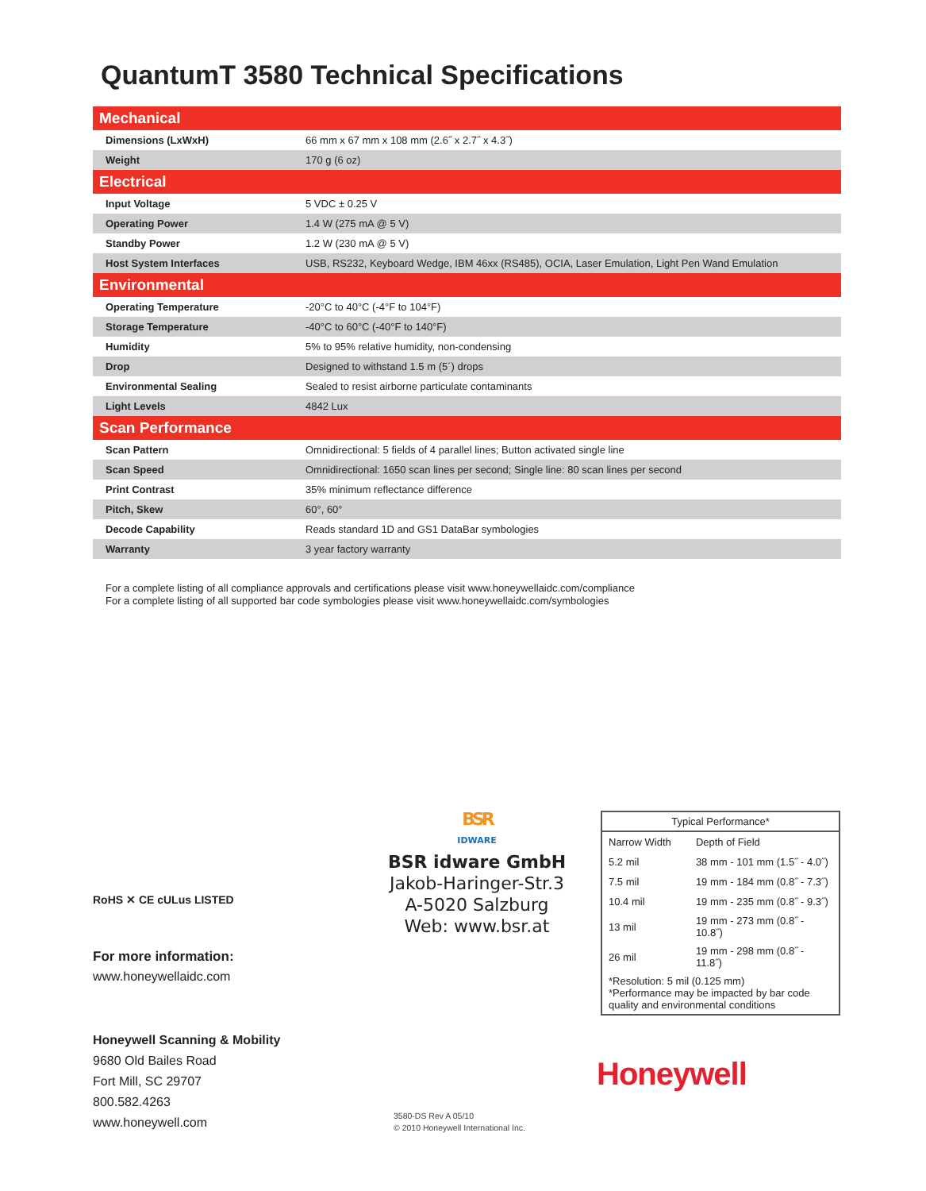QuantumT 3580 Technical Specifications
| Mechanical | |
| Dimensions (LxWxH) | 66 mm x 67 mm x 108 mm (2.6˝ x 2.7˝ x 4.3˝) |
| Weight | 170 g (6 oz) |
| Electrical | |
| Input Voltage | 5 VDC ± 0.25 V |
| Operating Power | 1.4 W (275 mA @ 5 V) |
| Standby Power | 1.2 W (230 mA @ 5 V) |
| Host System Interfaces | USB, RS232, Keyboard Wedge, IBM 46xx (RS485), OCIA, Laser Emulation, Light Pen Wand Emulation |
| Environmental | |
| Operating Temperature | -20°C to 40°C (-4°F to 104°F) |
| Storage Temperature | -40°C to 60°C (-40°F to 140°F) |
| Humidity | 5% to 95% relative humidity, non-condensing |
| Drop | Designed to withstand 1.5 m (5´) drops |
| Environmental Sealing | Sealed to resist airborne particulate contaminants |
| Light Levels | 4842 Lux |
| Scan Performance | |
| Scan Pattern | Omnidirectional: 5 fields of 4 parallel lines; Button activated single line |
| Scan Speed | Omnidirectional: 1650 scan lines per second; Single line: 80 scan lines per second |
| Print Contrast | 35% minimum reflectance difference |
| Pitch, Skew | 60°, 60° |
| Decode Capability | Reads standard 1D and GS1 DataBar symbologies |
| Warranty | 3 year factory warranty |
For a complete listing of all compliance approvals and certifications please visit www.honeywellaidc.com/compliance
For a complete listing of all supported bar code symbologies please visit www.honeywellaidc.com/symbologies
RoHS ✕ CE cULus LISTED
For more information:
www.honeywellaidc.com
BSR
IDWARE
BSR idware GmbH
Jakob-Haringer-Str.3
A-5020 Salzburg
Web: www.bsr.at
| Typical Performance* | |
| --- | --- |
| Narrow Width | Depth of Field |
| 5.2 mil | 38 mm - 101 mm (1.5˝ - 4.0˝) |
| 7.5 mil | 19 mm - 184 mm (0.8˝ - 7.3˝) |
| 10.4 mil | 19 mm - 235 mm (0.8˝ - 9.3˝) |
| 13 mil | 19 mm - 273 mm (0.8˝ - 10.8˝) |
| 26 mil | 19 mm - 298 mm (0.8˝ - 11.8˝) |
| *Resolution: 5 mil (0.125 mm) *Performance may be impacted by bar code quality and environmental conditions | |
Honeywell Scanning & Mobility
9680 Old Bailes Road
Fort Mill, SC 29707
800.582.4263
www.honeywell.com
Honeywell
3580-DS Rev A 05/10
© 2010 Honeywell International Inc.